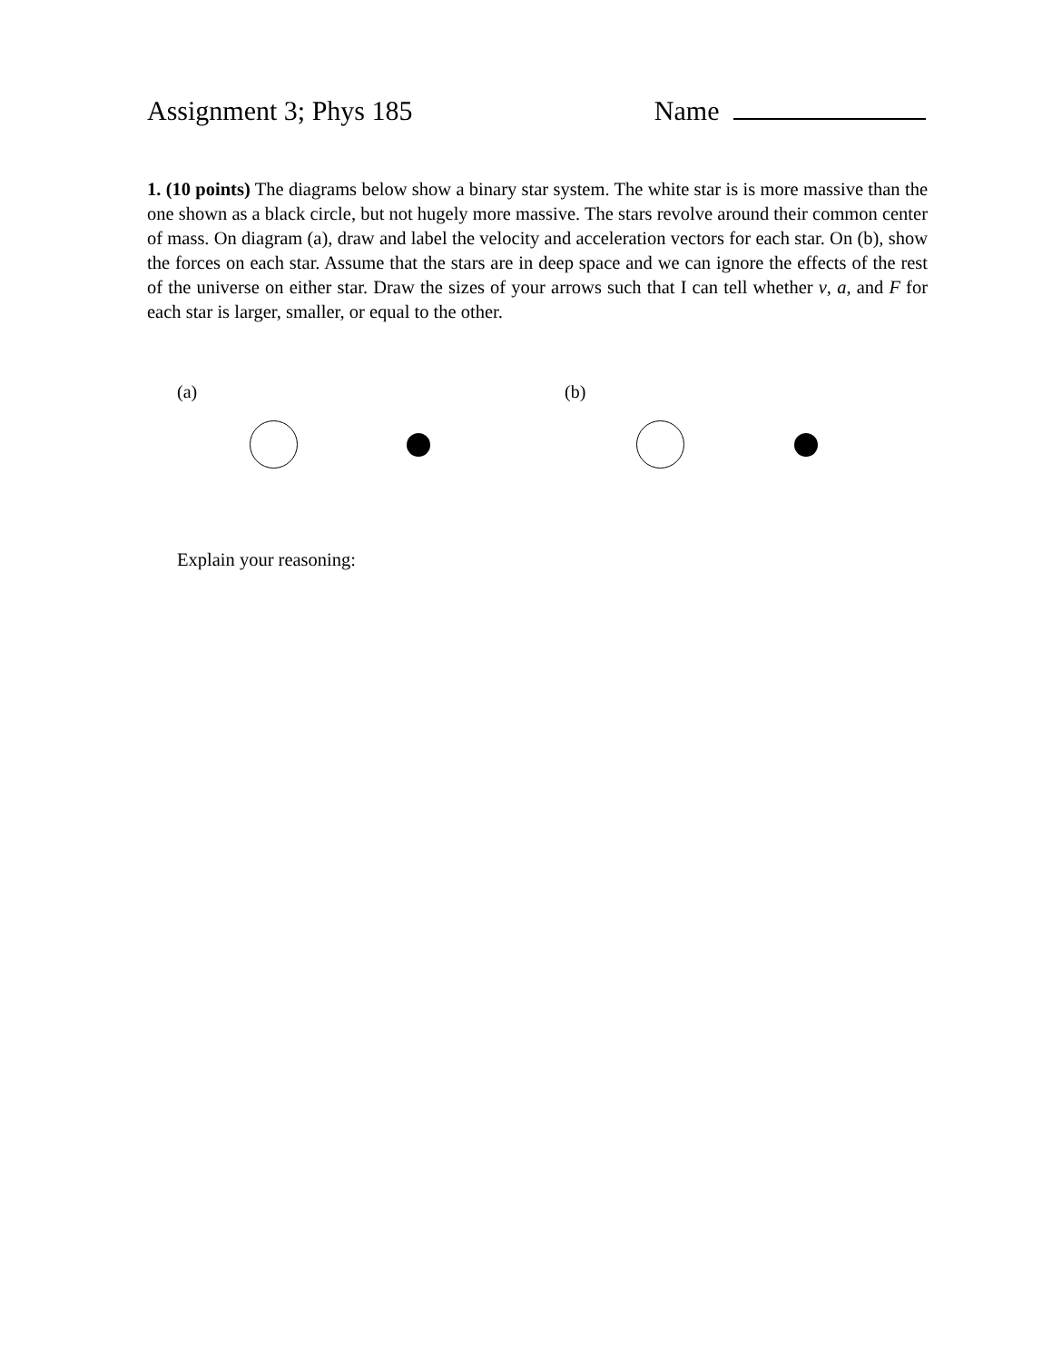Assignment 3; Phys 185 Name
1. (10 points) The diagrams below show a binary star system. The white star is is more massive than the one shown as a black circle, but not hugely more massive. The stars revolve around their common center of mass. On diagram (a), draw and label the velocity and acceleration vectors for each star. On (b), show the forces on each star. Assume that the stars are in deep space and we can ignore the effects of the rest of the universe on either star. Draw the sizes of your arrows such that I can tell whether v, a, and F for each star is larger, smaller, or equal to the other.
(a) (b)
Explain your reasoning: